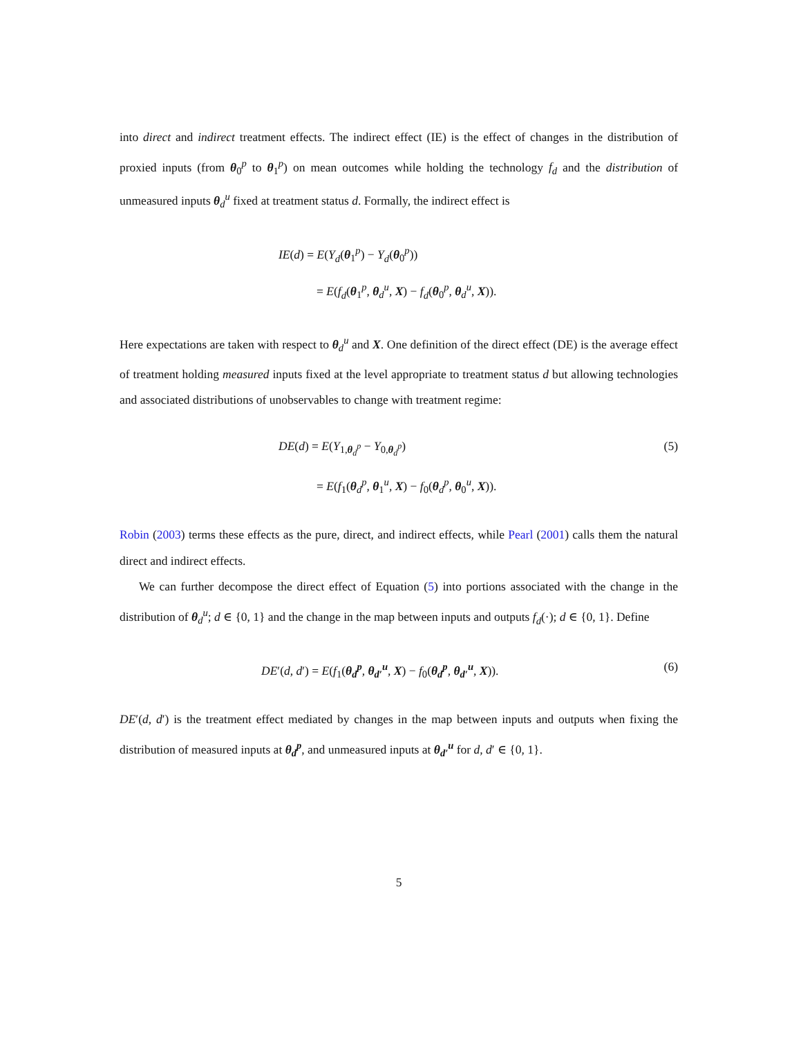into direct and indirect treatment effects. The indirect effect (IE) is the effect of changes in the distribution of proxied inputs (from θ<sub>0</sub><sup>p</sup> to θ<sub>1</sub><sup>p</sup>) on mean outcomes while holding the technology f<sub>d</sub> and the distribution of unmeasured inputs θ<sub>d</sub><sup>u</sup> fixed at treatment status d. Formally, the indirect effect is
IE(d) = E(Y<sub>d</sub>(θ<sub>1</sub><sup>p</sup>) − Y<sub>d</sub>(θ<sub>0</sub><sup>p</sup>))
= E(f<sub>d</sub>(θ<sub>1</sub><sup>p</sup>, θ<sub>d</sub><sup>u</sup>, X) − f<sub>d</sub>(θ<sub>0</sub><sup>p</sup>, θ<sub>d</sub><sup>u</sup>, X)).
Here expectations are taken with respect to θ<sub>d</sub><sup>u</sup> and X. One definition of the direct effect (DE) is the average effect of treatment holding measured inputs fixed at the level appropriate to treatment status d but allowing technologies and associated distributions of unobservables to change with treatment regime:
(5)
DE(d) = E(Y<sub>1,θ<sub>d</sub><sup>p</sup></sub> − Y<sub>0,θ<sub>d</sub><sup>p</sup></sub>)
= E(f<sub>1</sub>(θ<sub>d</sub><sup>p</sup>, θ<sub>1</sub><sup>u</sup>, X) − f<sub>0</sub>(θ<sub>d</sub><sup>p</sup>, θ<sub>0</sub><sup>u</sup>, X)).
Robin (2003) terms these effects as the pure, direct, and indirect effects, while Pearl (2001) calls them the natural direct and indirect effects.
We can further decompose the direct effect of Equation (5) into portions associated with the change in the distribution of θ<sub>d</sub><sup>u</sup>; d ∈ {0, 1} and the change in the map between inputs and outputs f<sub>d</sub>(·); d ∈ {0, 1}. Define
(6)
DE′(d, d′) = E(f<sub>1</sub>(θ<sub>d</sub><sup>p</sup>, θ<sub>d′</sub><sup>u</sup>, X) − f<sub>0</sub>(θ<sub>d</sub><sup>p</sup>, θ<sub>d′</sub><sup>u</sup>, X)).
DE′(d, d′) is the treatment effect mediated by changes in the map between inputs and outputs when fixing the distribution of measured inputs at θ<sub>d</sub><sup>p</sup>, and unmeasured inputs at θ<sub>d′</sub><sup>u</sup> for d, d′ ∈ {0, 1}.
5